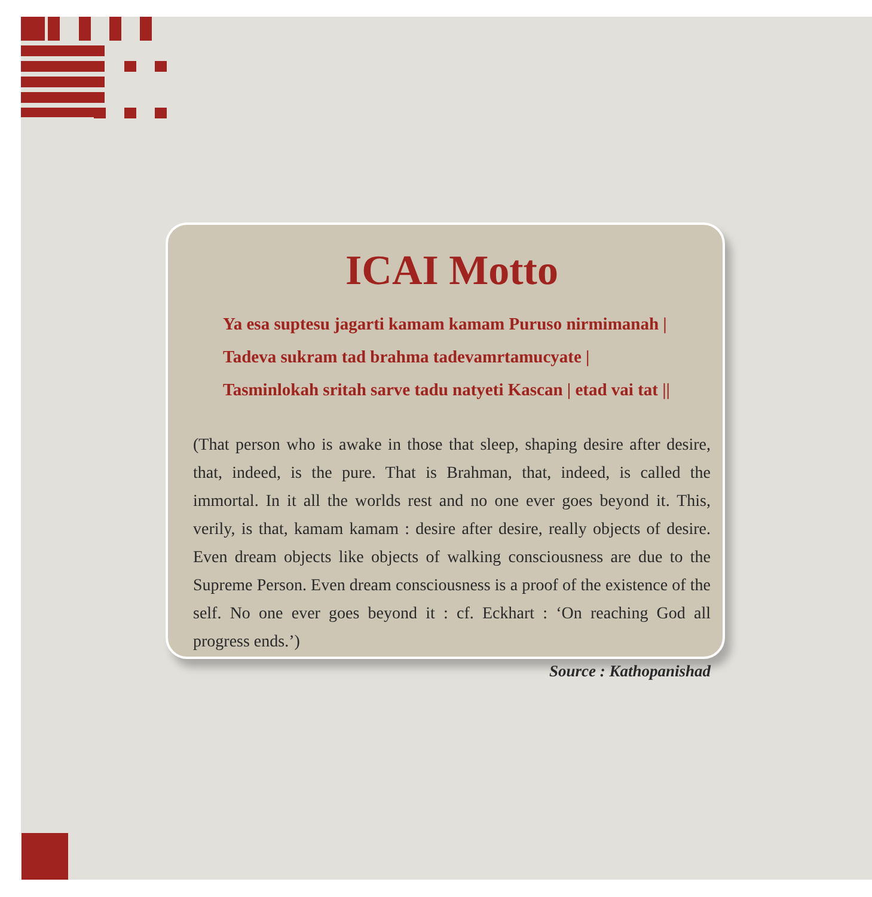ICAI Motto
Ya esa suptesu jagarti kamam kamam Puruso nirmimanah |
Tadeva sukram tad brahma tadevamrtamucyate |
Tasminlokah sritah sarve tadu natyeti Kascan | etad vai tat ||
(That person who is awake in those that sleep, shaping desire after desire, that, indeed, is the pure. That is Brahman, that, indeed, is called the immortal. In it all the worlds rest and no one ever goes beyond it. This, verily, is that, kamam kamam : desire after desire, really objects of desire. Even dream objects like objects of walking consciousness are due to the Supreme Person. Even dream consciousness is a proof of the existence of the self. No one ever goes beyond it : cf. Eckhart : ‘On reaching God all progress ends.’)
Source : Kathopanishad